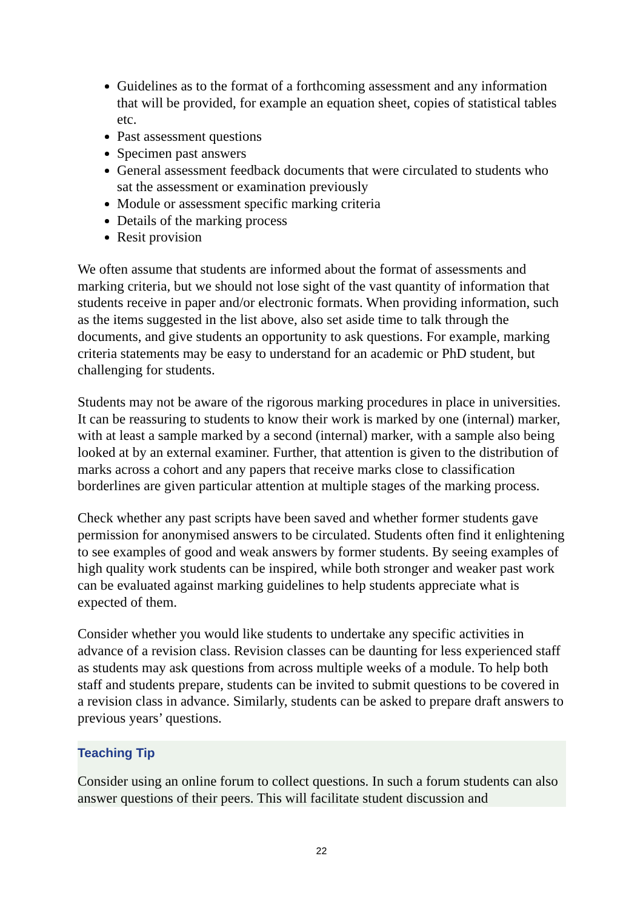Guidelines as to the format of a forthcoming assessment and any information that will be provided, for example an equation sheet, copies of statistical tables etc.
Past assessment questions
Specimen past answers
General assessment feedback documents that were circulated to students who sat the assessment or examination previously
Module or assessment specific marking criteria
Details of the marking process
Resit provision
We often assume that students are informed about the format of assessments and marking criteria, but we should not lose sight of the vast quantity of information that students receive in paper and/or electronic formats. When providing information, such as the items suggested in the list above, also set aside time to talk through the documents, and give students an opportunity to ask questions. For example, marking criteria statements may be easy to understand for an academic or PhD student, but challenging for students.
Students may not be aware of the rigorous marking procedures in place in universities. It can be reassuring to students to know their work is marked by one (internal) marker, with at least a sample marked by a second (internal) marker, with a sample also being looked at by an external examiner. Further, that attention is given to the distribution of marks across a cohort and any papers that receive marks close to classification borderlines are given particular attention at multiple stages of the marking process.
Check whether any past scripts have been saved and whether former students gave permission for anonymised answers to be circulated. Students often find it enlightening to see examples of good and weak answers by former students. By seeing examples of high quality work students can be inspired, while both stronger and weaker past work can be evaluated against marking guidelines to help students appreciate what is expected of them.
Consider whether you would like students to undertake any specific activities in advance of a revision class. Revision classes can be daunting for less experienced staff as students may ask questions from across multiple weeks of a module. To help both staff and students prepare, students can be invited to submit questions to be covered in a revision class in advance. Similarly, students can be asked to prepare draft answers to previous years’ questions.
Teaching Tip
Consider using an online forum to collect questions. In such a forum students can also answer questions of their peers. This will facilitate student discussion and
22